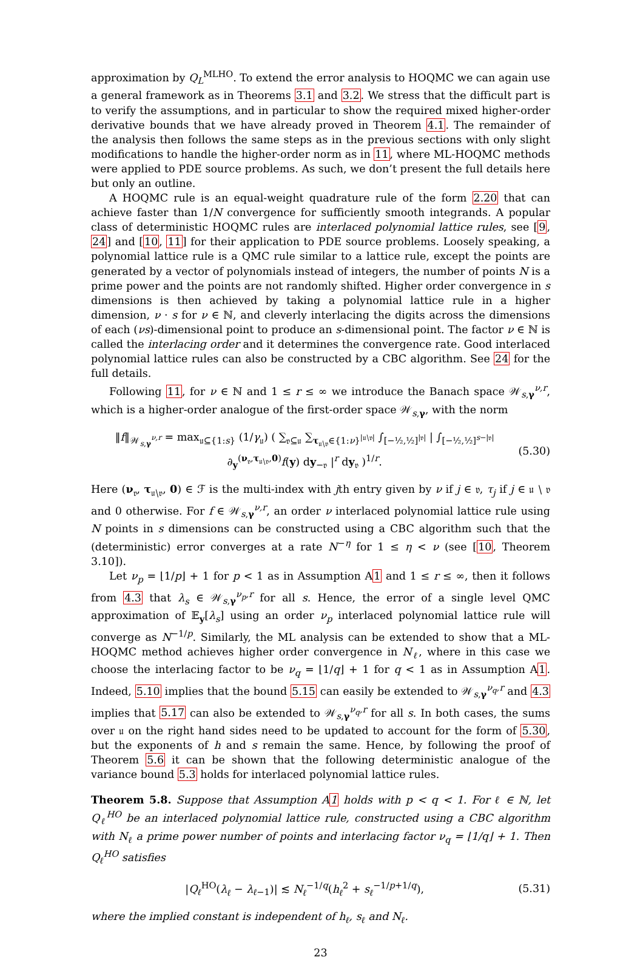approximation by Q<sub>L</sub><sup>MLHO</sup>. To extend the error analysis to HOQMC we can again use a general framework as in Theorems 3.1 and 3.2. We stress that the difficult part is to verify the assumptions, and in particular to show the required mixed higher-order derivative bounds that we have already proved in Theorem 4.1. The remainder of the analysis then follows the same steps as in the previous sections with only slight modifications to handle the higher-order norm as in 11, where ML-HOQMC methods were applied to PDE source problems. As such, we don’t present the full details here but only an outline.
A HOQMC rule is an equal-weight quadrature rule of the form 2.20 that can achieve faster than 1/N convergence for sufficiently smooth integrands. A popular class of deterministic HOQMC rules are interlaced polynomial lattice rules, see [9, 24] and [10, 11] for their application to PDE source problems. Loosely speaking, a polynomial lattice rule is a QMC rule similar to a lattice rule, except the points are generated by a vector of polynomials instead of integers, the number of points N is a prime power and the points are not randomly shifted. Higher order convergence in s dimensions is then achieved by taking a polynomial lattice rule in a higher dimension, ν · s for ν ∈ ℕ, and cleverly interlacing the digits across the dimensions of each (νs)-dimensional point to produce an s-dimensional point. The factor ν ∈ ℕ is called the interlacing order and it determines the convergence rate. Good interlaced polynomial lattice rules can also be constructed by a CBC algorithm. See 24 for the full details.
Following 11, for ν ∈ ℕ and 1 ≤ r ≤ ∞ we introduce the Banach space 𝒲<sub>s,γ</sub><sup>ν,r</sup>, which is a higher-order analogue of the first-order space 𝒲<sub>s,γ</sub>, with the norm
‖f‖<sub>𝒲<sub>s,γ</sub><sup>ν,r</sup></sub> = max<sub>𝔲⊆{1:s}</sub> (1/γ<sub>𝔲</sub>) ( ∑<sub>𝔳⊆𝔲</sub> ∑<sub>τ<sub>𝔲∖𝔳</sub>∈{1:ν}<sup>|𝔲∖𝔳|</sup></sub> ∫<sub>[−½,½]<sup>|𝔳|</sup></sub> | ∫<sub>[−½,½]<sup>s−|𝔳|</sup></sub> ∂<sub>y</sub><sup>(ν<sub>𝔳</sub>,τ<sub>𝔲∖𝔳</sub>,0)</sup>f(y) dy<sub>−𝔳</sub> |<sup>r</sup> dy<sub>𝔳</sub> )<sup>1/r</sup>. (5.30)
Here (ν<sub>𝔳</sub>, τ<sub>𝔲∖𝔳</sub>, 0) ∈ ℱ is the multi-index with jth entry given by ν if j ∈ 𝔳, τ<sub>j</sub> if j ∈ 𝔲 ∖ 𝔳 and 0 otherwise. For f ∈ 𝒲<sub>s,γ</sub><sup>ν,r</sup>, an order ν interlaced polynomial lattice rule using N points in s dimensions can be constructed using a CBC algorithm such that the (deterministic) error converges at a rate N<sup>−η</sup> for 1 ≤ η < ν (see [10, Theorem 3.10]).
Let ν<sub>p</sub> = ⌊1/p⌋ + 1 for p < 1 as in Assumption A1 and 1 ≤ r ≤ ∞, then it follows from 4.3 that λ<sub>s</sub> ∈ 𝒲<sub>s,γ</sub><sup>ν<sub>p</sub>,r</sup> for all s. Hence, the error of a single level QMC approximation of 𝔼<sub>y</sub>[λ<sub>s</sub>] using an order ν<sub>p</sub> interlaced polynomial lattice rule will converge as N<sup>−1/p</sup>. Similarly, the ML analysis can be extended to show that a ML-HOQMC method achieves higher order convergence in N<sub>ℓ</sub>, where in this case we choose the interlacing factor to be ν<sub>q</sub> = ⌊1/q⌋ + 1 for q < 1 as in Assumption A1. Indeed, 5.10 implies that the bound 5.15 can easily be extended to 𝒲<sub>s,γ</sub><sup>ν<sub>q</sub>,r</sup> and 4.3 implies that 5.17 can also be extended to 𝒲<sub>s,γ</sub><sup>ν<sub>q</sub>,r</sup> for all s. In both cases, the sums over 𝔲 on the right hand sides need to be updated to account for the form of 5.30, but the exponents of h and s remain the same. Hence, by following the proof of Theorem 5.6 it can be shown that the following deterministic analogue of the variance bound 5.3 holds for interlaced polynomial lattice rules.
Theorem 5.8. Suppose that Assumption A1 holds with p < q < 1. For ℓ ∈ ℕ, let Q<sub>ℓ</sub><sup>HO</sup> be an interlaced polynomial lattice rule, constructed using a CBC algorithm with N<sub>ℓ</sub> a prime power number of points and interlacing factor ν<sub>q</sub> = ⌊1/q⌋ + 1. Then Q<sub>ℓ</sub><sup>HO</sup> satisfies
|Q<sub>ℓ</sub><sup>HO</sup>(λ<sub>ℓ</sub> − λ<sub>ℓ−1</sub>)| ≲ N<sub>ℓ</sub><sup>−1/q</sup>(h<sub>ℓ</sub><sup>2</sup> + s<sub>ℓ</sub><sup>−1/p+1/q</sup>), (5.31)
where the implied constant is independent of h<sub>ℓ</sub>, s<sub>ℓ</sub> and N<sub>ℓ</sub>.
23